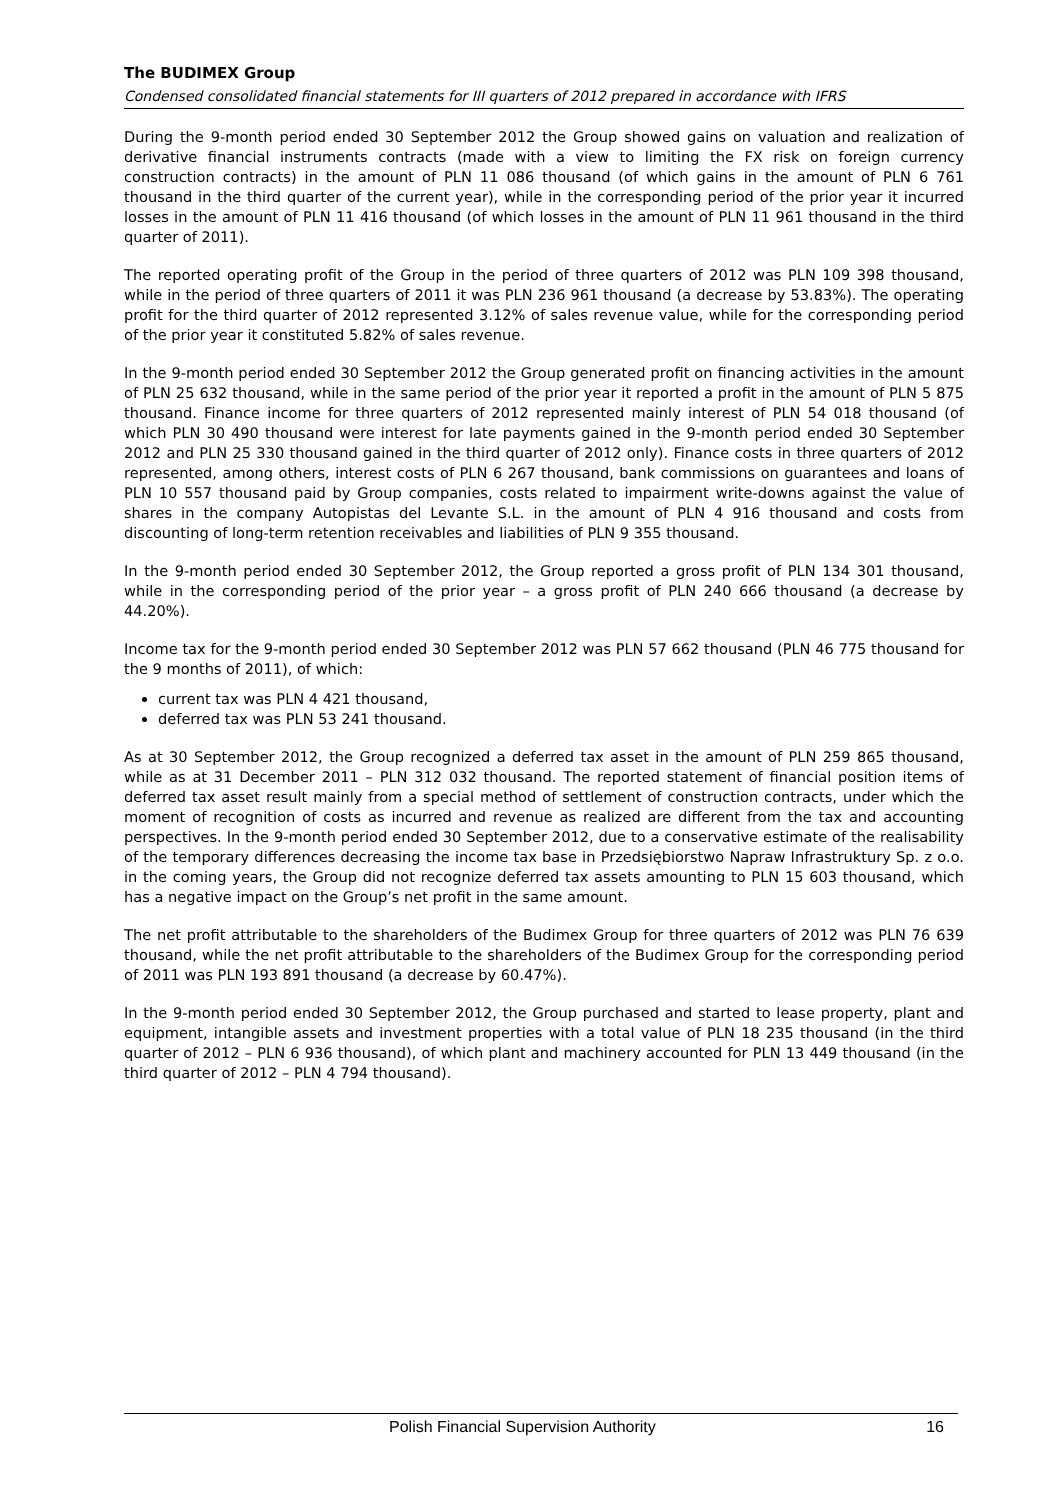The BUDIMEX Group
Condensed consolidated financial statements for III quarters of 2012 prepared in accordance with IFRS
During the 9-month period ended 30 September 2012 the Group showed gains on valuation and realization of derivative financial instruments contracts (made with a view to limiting the FX risk on foreign currency construction contracts) in the amount of PLN 11 086 thousand (of which gains in the amount of PLN 6 761 thousand in the third quarter of the current year), while in the corresponding period of the prior year it incurred losses in the amount of PLN 11 416 thousand (of which losses in the amount of PLN 11 961 thousand in the third quarter of 2011).
The reported operating profit of the Group in the period of three quarters of 2012 was PLN 109 398 thousand, while in the period of three quarters of 2011 it was PLN 236 961 thousand (a decrease by 53.83%). The operating profit for the third quarter of 2012 represented 3.12% of sales revenue value, while for the corresponding period of the prior year it constituted 5.82% of sales revenue.
In the 9-month period ended 30 September 2012 the Group generated profit on financing activities in the amount of PLN 25 632 thousand, while in the same period of the prior year it reported a profit in the amount of PLN 5 875 thousand. Finance income for three quarters of 2012 represented mainly interest of PLN 54 018 thousand (of which PLN 30 490 thousand were interest for late payments gained in the 9-month period ended 30 September 2012 and PLN 25 330 thousand gained in the third quarter of 2012 only). Finance costs in three quarters of 2012 represented, among others, interest costs of PLN 6 267 thousand, bank commissions on guarantees and loans of PLN 10 557 thousand paid by Group companies, costs related to impairment write-downs against the value of shares in the company Autopistas del Levante S.L. in the amount of PLN 4 916 thousand and costs from discounting of long-term retention receivables and liabilities of PLN 9 355 thousand.
In the 9-month period ended 30 September 2012, the Group reported a gross profit of PLN 134 301 thousand, while in the corresponding period of the prior year – a gross profit of PLN 240 666 thousand (a decrease by 44.20%).
Income tax for the 9-month period ended 30 September 2012 was PLN 57 662 thousand (PLN 46 775 thousand for the 9 months of 2011), of which:
current tax was PLN 4 421 thousand,
deferred tax was PLN 53 241 thousand.
As at 30 September 2012, the Group recognized a deferred tax asset in the amount of PLN 259 865 thousand, while as at 31 December 2011 – PLN 312 032 thousand. The reported statement of financial position items of deferred tax asset result mainly from a special method of settlement of construction contracts, under which the moment of recognition of costs as incurred and revenue as realized are different from the tax and accounting perspectives. In the 9-month period ended 30 September 2012, due to a conservative estimate of the realisability of the temporary differences decreasing the income tax base in Przedsiębiorstwo Napraw Infrastruktury Sp. z o.o. in the coming years, the Group did not recognize deferred tax assets amounting to PLN 15 603 thousand, which has a negative impact on the Group’s net profit in the same amount.
The net profit attributable to the shareholders of the Budimex Group for three quarters of 2012 was PLN 76 639 thousand, while the net profit attributable to the shareholders of the Budimex Group for the corresponding period of 2011 was PLN 193 891 thousand (a decrease by 60.47%).
In the 9-month period ended 30 September 2012, the Group purchased and started to lease property, plant and equipment, intangible assets and investment properties with a total value of PLN 18 235 thousand (in the third quarter of 2012 – PLN 6 936 thousand), of which plant and machinery accounted for PLN 13 449 thousand (in the third quarter of 2012 – PLN 4 794 thousand).
Polish Financial Supervision Authority 16